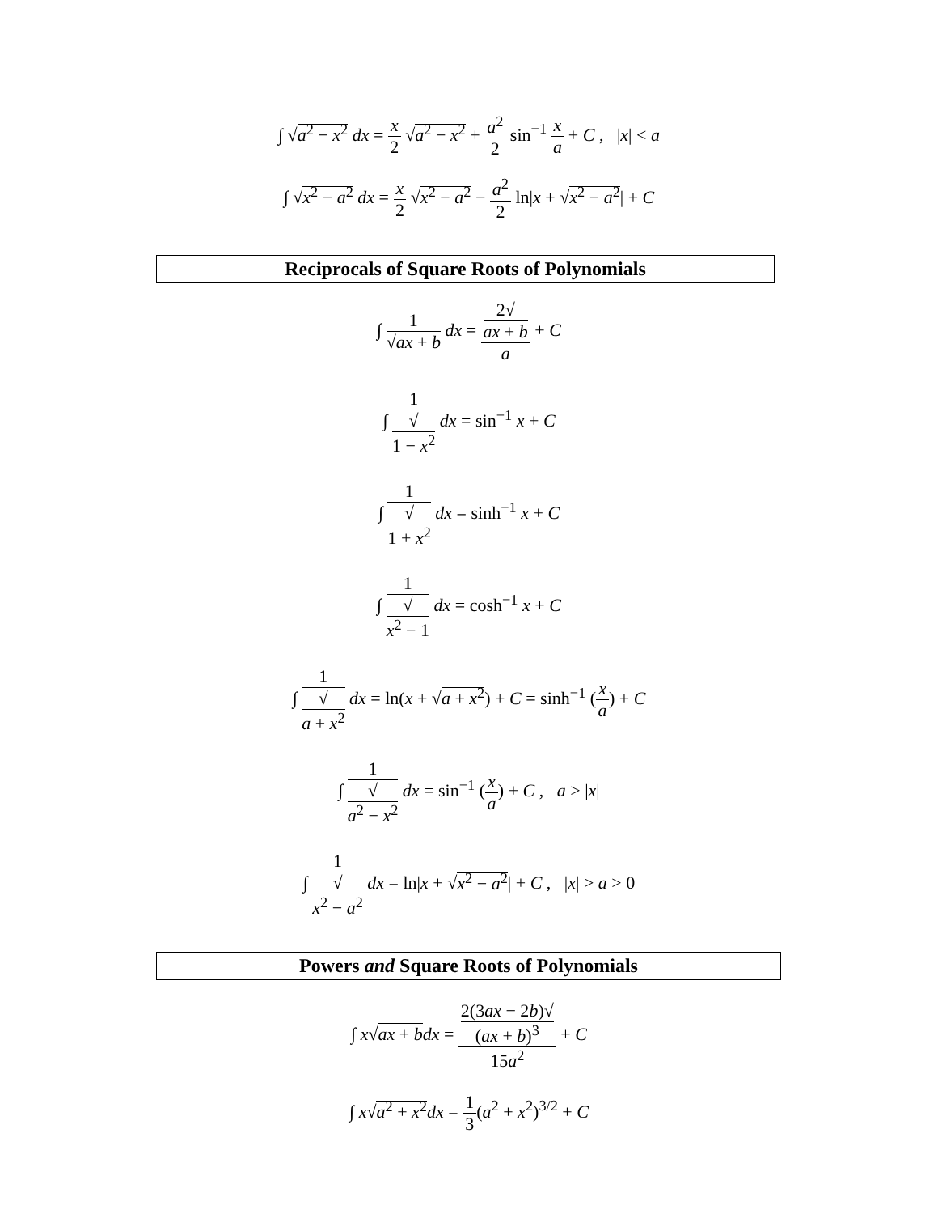∫ √a<sup>2</sup> − x<sup>2</sup> dx = x 2 √a<sup>2</sup> − x<sup>2</sup> + a<sup>2</sup> 2 sin<sup>−1</sup> x a + C , |x| < a
∫ √x<sup>2</sup> − a<sup>2</sup> dx = x 2 √x<sup>2</sup> − a<sup>2</sup> − a<sup>2</sup> 2 ln|x + √x<sup>2</sup> − a<sup>2</sup>| + C
Reciprocals of Square Roots of Polynomials
∫ 1 √ax + b dx = 2√
ax + b a + C
∫ 1 √
1 − x<sup>2</sup> dx = sin<sup>−1</sup> x + C
∫ 1 √
1 + x<sup>2</sup> dx = sinh<sup>−1</sup> x + C
∫ 1 √
x<sup>2</sup> − 1 dx = cosh<sup>−1</sup> x + C
∫ 1 √
a + x<sup>2</sup> dx = ln(x + √a + x<sup>2</sup>) + C = sinh<sup>−1</sup> (x a) + C
∫ 1 √
a<sup>2</sup> − x<sup>2</sup> dx = sin<sup>−1</sup> (x a) + C , a > |x|
∫ 1 √
x<sup>2</sup> − a<sup>2</sup> dx = ln|x + √x<sup>2</sup> − a<sup>2</sup>| + C , |x| > a > 0
Powers and Square Roots of Polynomials
∫ x√ax + b dx = 2(3ax − 2b)√
(ax + b)<sup>3</sup> 15a<sup>2</sup> + C
∫ x√a<sup>2</sup> + x<sup>2</sup> dx = 1 3(a<sup>2</sup> + x<sup>2</sup>)<sup>3/2</sup> + C